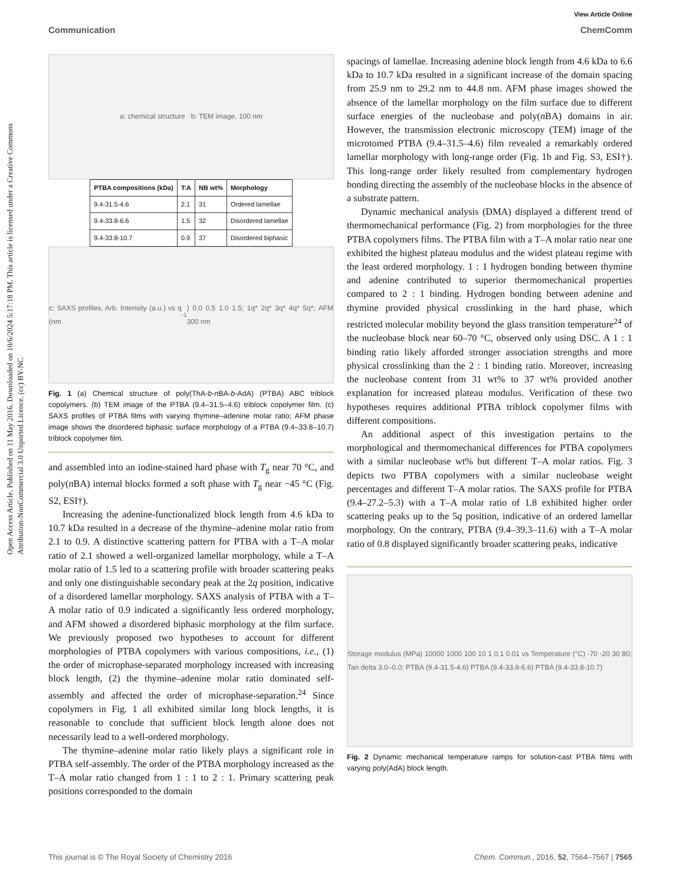View Article Online
Communication ChemComm
Open Access Article. Published on 11 May 2016. Downloaded on 10/6/2024 5:17:18 PM. This article is licensed under a Creative Commons Attribution-NonCommercial 3.0 Unported Licence. (cc) BY-NC
a: chemical structure b: TEM image, 100 nm
| PTBA compositions (kDa) | T:A | NB wt% | Morphology |
| --- | --- | --- | --- |
| 9.4-31.5-4.6 | 2.1 | 31 | Ordered lamellae |
| 9.4-33.8-6.6 | 1.5 | 32 | Disordered lamellae |
| 9.4-33.8-10.7 | 0.9 | 37 | Disordered biphasic |
c: SAXS profiles, Arb. Intensity (a.u.) vs q (nm<sup>-1</sup>) 0.0 0.5 1.0 1.5; 1q* 2q* 3q* 4q* 5q*; AFM 300 nm
Fig. 1 (a) Chemical structure of poly(ThA-b-n BA-b-AdA) (PTBA) ABC triblock copolymers. (b) TEM image of the PTBA (9.4–31.5–4.6) triblock copolymer film. (c) SAXS profiles of PTBA films with varying thymine–adenine molar ratio; AFM phase image shows the disordered biphasic surface morphology of a PTBA (9.4–33.8–10.7) triblock copolymer film.
and assembled into an iodine-stained hard phase with T<sub>g</sub> near 70 °C, and poly(n BA) internal blocks formed a soft phase with T<sub>g</sub> near −45 °C (Fig. S2, ESI†).
Increasing the adenine-functionalized block length from 4.6 kDa to 10.7 kDa resulted in a decrease of the thymine–adenine molar ratio from 2.1 to 0.9. A distinctive scattering pattern for PTBA with a T–A molar ratio of 2.1 showed a well-organized lamellar morphology, while a T–A molar ratio of 1.5 led to a scattering profile with broader scattering peaks and only one distinguishable secondary peak at the 2q position, indicative of a disordered lamellar morphology. SAXS analysis of PTBA with a T–A molar ratio of 0.9 indicated a significantly less ordered morphology, and AFM showed a disordered biphasic morphology at the film surface. We previously proposed two hypotheses to account for different morphologies of PTBA copolymers with various compositions, i.e., (1) the order of microphase-separated morphology increased with increasing block length, (2) the thymine–adenine molar ratio dominated self-assembly and affected the order of microphase-separation.<sup>24</sup> Since copolymers in Fig. 1 all exhibited similar long block lengths, it is reasonable to conclude that sufficient block length alone does not necessarily lead to a well-ordered morphology.
The thymine–adenine molar ratio likely plays a significant role in PTBA self-assembly. The order of the PTBA morphology increased as the T–A molar ratio changed from 1 : 1 to 2 : 1. Primary scattering peak positions corresponded to the domain
spacings of lamellae. Increasing adenine block length from 4.6 kDa to 6.6 kDa to 10.7 kDa resulted in a significant increase of the domain spacing from 25.9 nm to 29.2 nm to 44.8 nm. AFM phase images showed the absence of the lamellar morphology on the film surface due to different surface energies of the nucleobase and poly(n BA) domains in air. However, the transmission electronic microscopy (TEM) image of the microtomed PTBA (9.4–31.5–4.6) film revealed a remarkably ordered lamellar morphology with long-range order (Fig. 1b and Fig. S3, ESI†). This long-range order likely resulted from complementary hydrogen bonding directing the assembly of the nucleobase blocks in the absence of a substrate pattern.
Dynamic mechanical analysis (DMA) displayed a different trend of thermomechanical performance (Fig. 2) from morphologies for the three PTBA copolymers films. The PTBA film with a T–A molar ratio near one exhibited the highest plateau modulus and the widest plateau regime with the least ordered morphology. 1 : 1 hydrogen bonding between thymine and adenine contributed to superior thermomechanical properties compared to 2 : 1 binding. Hydrogen bonding between adenine and thymine provided physical crosslinking in the hard phase, which restricted molecular mobility beyond the glass transition temperature<sup>24</sup> of the nucleobase block near 60–70 °C, observed only using DSC. A 1 : 1 binding ratio likely afforded stronger association strengths and more physical crosslinking than the 2 : 1 binding ratio. Moreover, increasing the nucleobase content from 31 wt% to 37 wt% provided another explanation for increased plateau modulus. Verification of these two hypotheses requires additional PTBA triblock copolymer films with different compositions.
An additional aspect of this investigation pertains to the morphological and thermomechanical differences for PTBA copolymers with a similar nucleobase wt% but different T–A molar ratios. Fig. 3 depicts two PTBA copolymers with a similar nucleobase weight percentages and different T–A molar ratios. The SAXS profile for PTBA (9.4–27.2–5.3) with a T–A molar ratio of 1.8 exhibited higher order scattering peaks up to the 5q position, indicative of an ordered lamellar morphology. On the contrary, PTBA (9.4–39.3–11.6) with a T–A molar ratio of 0.8 displayed significantly broader scattering peaks, indicative
Storage modulus (MPa) 10000 1000 100 10 1 0.1 0.01 vs Temperature (°C) -70 -20 30 80; Tan delta 3.0–0.0; PTBA (9.4-31.5-4.6) PTBA (9.4-33.8-6.6) PTBA (9.4-33.8-10.7)
Fig. 2 Dynamic mechanical temperature ramps for solution-cast PTBA films with varying poly(AdA) block length.
This journal is © The Royal Society of Chemistry 2016 Chem. Commun., 2016, 52, 7564–7567 | 7565